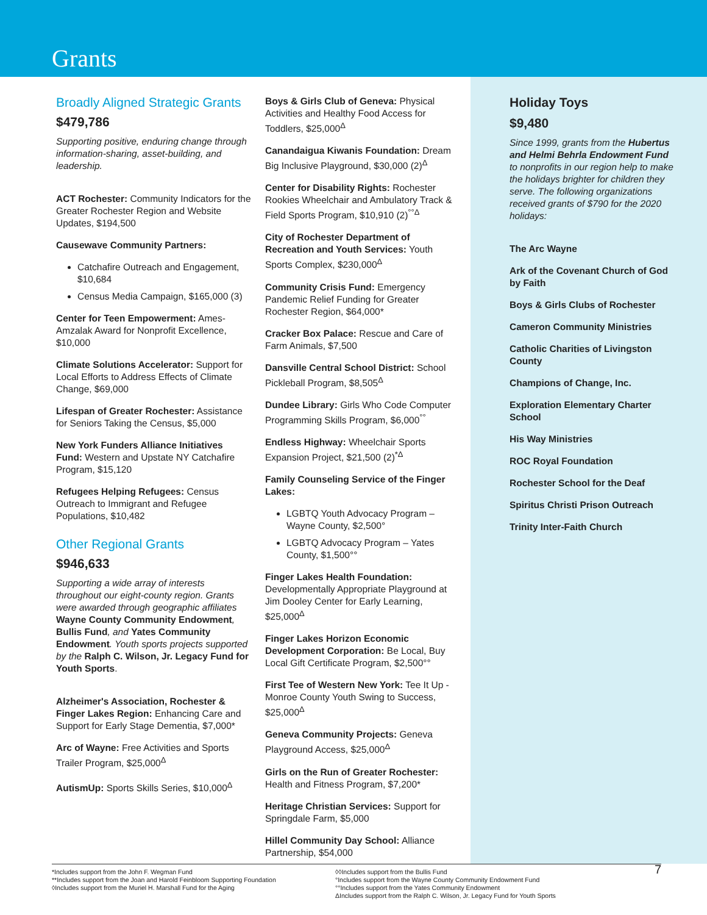Grants
Broadly Aligned Strategic Grants
$479,786
Supporting positive, enduring change through information-sharing, asset-building, and leadership.
ACT Rochester: Community Indicators for the Greater Rochester Region and Website Updates, $194,500
Causewave Community Partners:
Catchafire Outreach and Engagement, $10,684
Census Media Campaign, $165,000 (3)
Center for Teen Empowerment: Ames-Amzalak Award for Nonprofit Excellence, $10,000
Climate Solutions Accelerator: Support for Local Efforts to Address Effects of Climate Change, $69,000
Lifespan of Greater Rochester: Assistance for Seniors Taking the Census, $5,000
New York Funders Alliance Initiatives Fund: Western and Upstate NY Catchafire Program, $15,120
Refugees Helping Refugees: Census Outreach to Immigrant and Refugee Populations, $10,482
Other Regional Grants
$946,633
Supporting a wide array of interests throughout our eight-county region. Grants were awarded through geographic affiliates Wayne County Community Endowment, Bullis Fund, and Yates Community Endowment. Youth sports projects supported by the Ralph C. Wilson, Jr. Legacy Fund for Youth Sports.
Alzheimer's Association, Rochester & Finger Lakes Region: Enhancing Care and Support for Early Stage Dementia, $7,000*
Arc of Wayne: Free Activities and Sports Trailer Program, $25,000<sup>Δ</sup>
AutismUp: Sports Skills Series, $10,000<sup>Δ</sup>
Boys & Girls Club of Geneva: Physical Activities and Healthy Food Access for Toddlers, $25,000<sup>Δ</sup>
Canandaigua Kiwanis Foundation: Dream Big Inclusive Playground, $30,000 (2)<sup>Δ</sup>
Center for Disability Rights: Rochester Rookies Wheelchair and Ambulatory Track & Field Sports Program, $10,910 (2)<sup>°°Δ</sup>
City of Rochester Department of Recreation and Youth Services: Youth Sports Complex, $230,000<sup>Δ</sup>
Community Crisis Fund: Emergency Pandemic Relief Funding for Greater Rochester Region, $64,000*
Cracker Box Palace: Rescue and Care of Farm Animals, $7,500
Dansville Central School District: School Pickleball Program, $8,505<sup>Δ</sup>
Dundee Library: Girls Who Code Computer Programming Skills Program, $6,000<sup>°°</sup>
Endless Highway: Wheelchair Sports Expansion Project, $21,500 (2)<sup>*Δ</sup>
Family Counseling Service of the Finger Lakes:
LGBTQ Youth Advocacy Program – Wayne County, $2,500°
LGBTQ Advocacy Program – Yates County, $1,500°°
Finger Lakes Health Foundation: Developmentally Appropriate Playground at Jim Dooley Center for Early Learning, $25,000<sup>Δ</sup>
Finger Lakes Horizon Economic Development Corporation: Be Local, Buy Local Gift Certificate Program, $2,500°°
First Tee of Western New York: Tee It Up - Monroe County Youth Swing to Success, $25,000<sup>Δ</sup>
Geneva Community Projects: Geneva Playground Access, $25,000<sup>Δ</sup>
Girls on the Run of Greater Rochester: Health and Fitness Program, $7,200*
Heritage Christian Services: Support for Springdale Farm, $5,000
Hillel Community Day School: Alliance Partnership, $54,000
Holiday Toys
$9,480
Since 1999, grants from the Hubertus and Helmi Behrla Endowment Fund to nonprofits in our region help to make the holidays brighter for children they serve. The following organizations received grants of $790 for the 2020 holidays:
The Arc Wayne
Ark of the Covenant Church of God by Faith
Boys & Girls Clubs of Rochester
Cameron Community Ministries
Catholic Charities of Livingston County
Champions of Change, Inc.
Exploration Elementary Charter School
His Way Ministries
ROC Royal Foundation
Rochester School for the Deaf
Spiritus Christi Prison Outreach
Trinity Inter-Faith Church
*Includes support from the John F. Wegman Fund
**Includes support from the Joan and Harold Feinbloom Supporting Foundation
◊Includes support from the Muriel H. Marshall Fund for the Aging
◊◊Includes support from the Bullis Fund
°Includes support from the Wayne County Community Endowment Fund
°°Includes support from the Yates Community Endowment
ΔIncludes support from the Ralph C. Wilson, Jr. Legacy Fund for Youth Sports
7